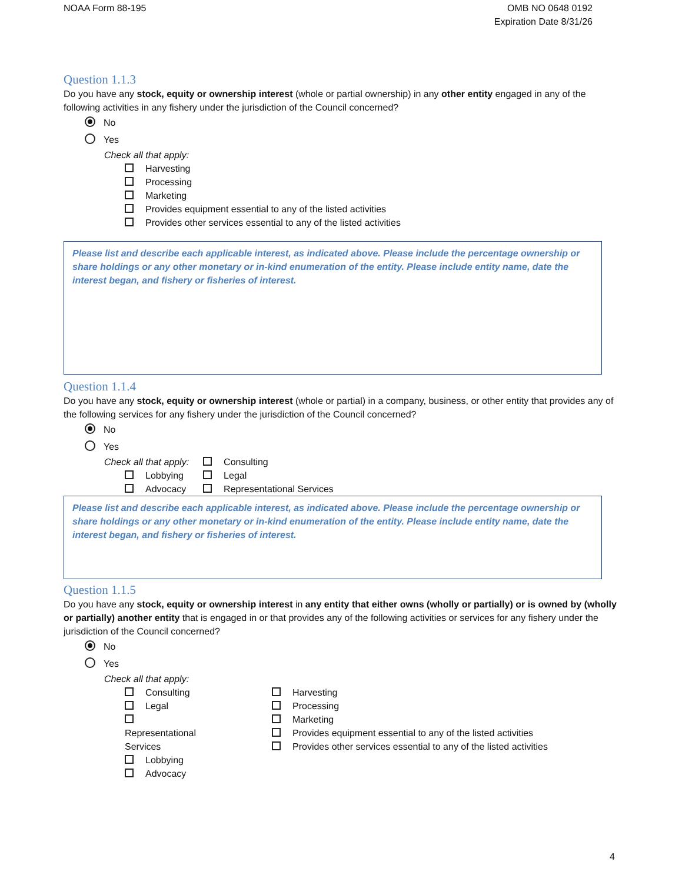NOAA Form 88-195 OMB NO 0648 0192
Expiration Date 8/31/26
Question 1.1.3
Do you have any stock, equity or ownership interest (whole or partial ownership) in any other entity engaged in any of the following activities in any fishery under the jurisdiction of the Council concerned?
No
Yes
Check all that apply:
Harvesting
Processing
Marketing
Provides equipment essential to any of the listed activities
Provides other services essential to any of the listed activities
Please list and describe each applicable interest, as indicated above. Please include the percentage ownership or share holdings or any other monetary or in-kind enumeration of the entity. Please include entity name, date the interest began, and fishery or fisheries of interest.
Question 1.1.4
Do you have any stock, equity or ownership interest (whole or partial) in a company, business, or other entity that provides any of the following services for any fishery under the jurisdiction of the Council concerned?
No
Yes
Check all that apply:
Lobbying
Advocacy
Consulting
Legal
Representational Services
Please list and describe each applicable interest, as indicated above. Please include the percentage ownership or share holdings or any other monetary or in-kind enumeration of the entity. Please include entity name, date the interest began, and fishery or fisheries of interest.
Question 1.1.5
Do you have any stock, equity or ownership interest in any entity that either owns (wholly or partially) or is owned by (wholly or partially) another entity that is engaged in or that provides any of the following activities or services for any fishery under the jurisdiction of the Council concerned?
No
Yes
Check all that apply:
Consulting
Legal
Representational Services
Lobbying
Advocacy
Harvesting
Processing
Marketing
Provides equipment essential to any of the listed activities
Provides other services essential to any of the listed activities
4